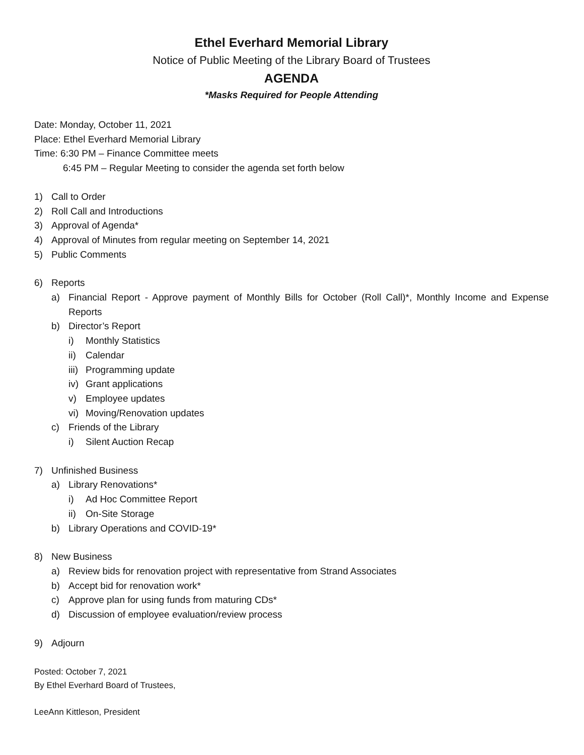Ethel Everhard Memorial Library
Notice of Public Meeting of the Library Board of Trustees
AGENDA
*Masks Required for People Attending
Date: Monday, October 11, 2021
Place: Ethel Everhard Memorial Library
Time: 6:30 PM – Finance Committee meets
6:45 PM – Regular Meeting to consider the agenda set forth below
1) Call to Order
2) Roll Call and Introductions
3) Approval of Agenda*
4) Approval of Minutes from regular meeting on September 14, 2021
5) Public Comments
6) Reports
a) Financial Report - Approve payment of Monthly Bills for October (Roll Call)*, Monthly Income and Expense Reports
b) Director’s Report
i) Monthly Statistics
ii) Calendar
iii) Programming update
iv) Grant applications
v) Employee updates
vi) Moving/Renovation updates
c) Friends of the Library
i) Silent Auction Recap
7) Unfinished Business
a) Library Renovations*
i) Ad Hoc Committee Report
ii) On-Site Storage
b) Library Operations and COVID-19*
8) New Business
a) Review bids for renovation project with representative from Strand Associates
b) Accept bid for renovation work*
c) Approve plan for using funds from maturing CDs*
d) Discussion of employee evaluation/review process
9) Adjourn
Posted: October 7, 2021
By Ethel Everhard Board of Trustees,
LeeAnn Kittleson, President